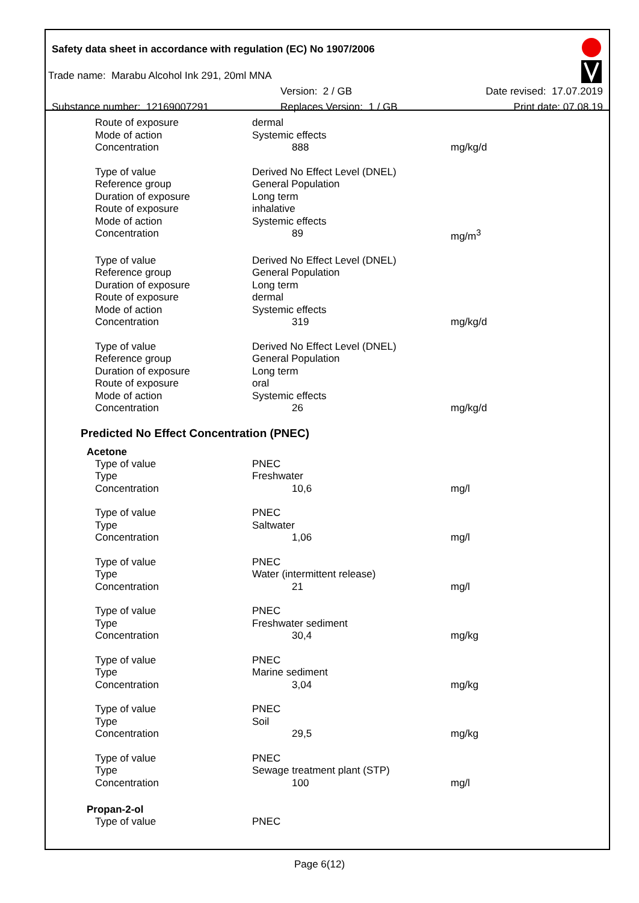Safety data sheet in accordance with regulation (EC) No 1907/2006
Trade name: Marabu Alcohol Ink 291, 20ml MNA
Version: 2 / GB Date revised: 17.07.2019
Substance number: 12169007291 Replaces Version: 1 / GB Print date: 07.08.19
| Route of exposure | dermal | |
| Mode of action | Systemic effects | |
| Concentration | 888 | mg/kg/d |
| Type of value | Derived No Effect Level (DNEL) | |
| Reference group | General Population | |
| Duration of exposure | Long term | |
| Route of exposure | inhalative | |
| Mode of action | Systemic effects | |
| Concentration | 89 | mg/m<sup>3</sup> |
| Type of value | Derived No Effect Level (DNEL) | |
| Reference group | General Population | |
| Duration of exposure | Long term | |
| Route of exposure | dermal | |
| Mode of action | Systemic effects | |
| Concentration | 319 | mg/kg/d |
| Type of value | Derived No Effect Level (DNEL) | |
| Reference group | General Population | |
| Duration of exposure | Long term | |
| Route of exposure | oral | |
| Mode of action | Systemic effects | |
| Concentration | 26 | mg/kg/d |
Predicted No Effect Concentration (PNEC)
Acetone
| Type of value | PNEC | |
| Type | Freshwater | |
| Concentration | 10,6 | mg/l |
| Type of value | PNEC | |
| Type | Saltwater | |
| Concentration | 1,06 | mg/l |
| Type of value | PNEC | |
| Type | Water (intermittent release) | |
| Concentration | 21 | mg/l |
| Type of value | PNEC | |
| Type | Freshwater sediment | |
| Concentration | 30,4 | mg/kg |
| Type of value | PNEC | |
| Type | Marine sediment | |
| Concentration | 3,04 | mg/kg |
| Type of value | PNEC | |
| Type | Soil | |
| Concentration | 29,5 | mg/kg |
| Type of value | PNEC | |
| Type | Sewage treatment plant (STP) | |
| Concentration | 100 | mg/l |
Propan-2-ol
| Type of value | PNEC | |
Page 6(12)